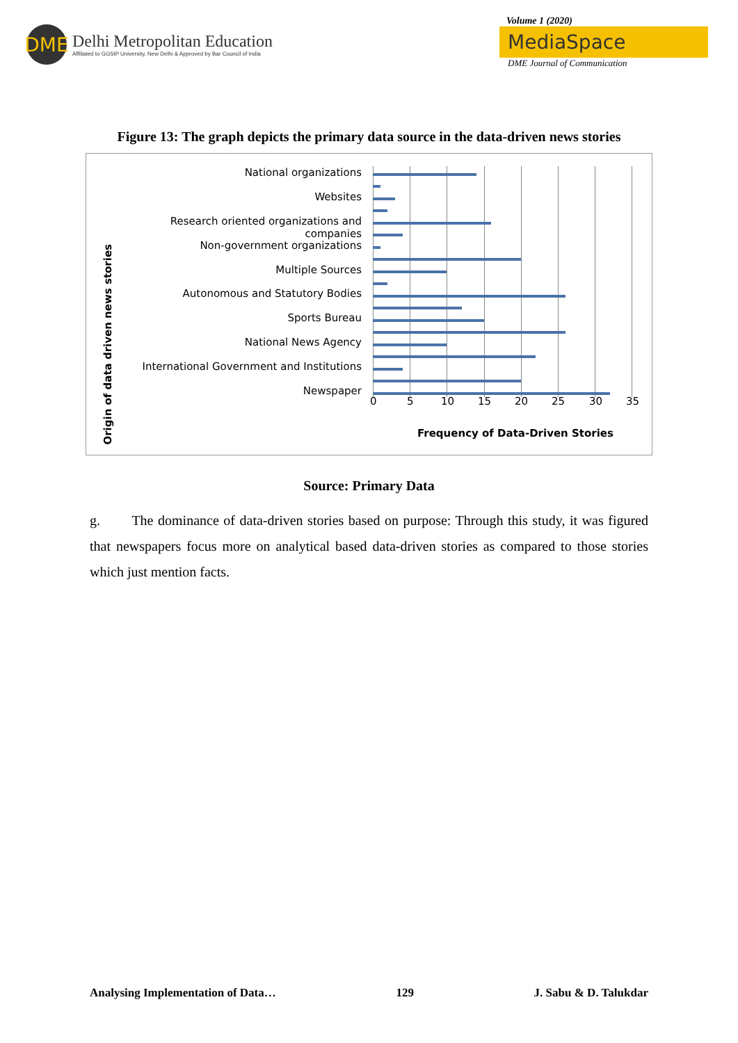DME
Delhi Metropolitan Education
Affiliated to GGSIP University, New Delhi & Approved by Bar Council of India
Volume 1 (2020)
MediaSpace
DME Journal of Communication
Figure 13: The graph depicts the primary data source in the data-driven news stories
Origin of data driven news stories
National organizations
Websites
Research oriented organizations and companies
Non-government organizations
Multiple Sources
Autonomous and Statutory Bodies
Sports Bureau
National News Agency
International Government and Institutions
Newspaper
0 5 10 15 20 25 30 35
Frequency of Data-Driven Stories
Source: Primary Data
g. The dominance of data-driven stories based on purpose: Through this study, it was figured that newspapers focus more on analytical based data-driven stories as compared to those stories which just mention facts.
Analysing Implementation of Data… 129 J. Sabu & D. Talukdar